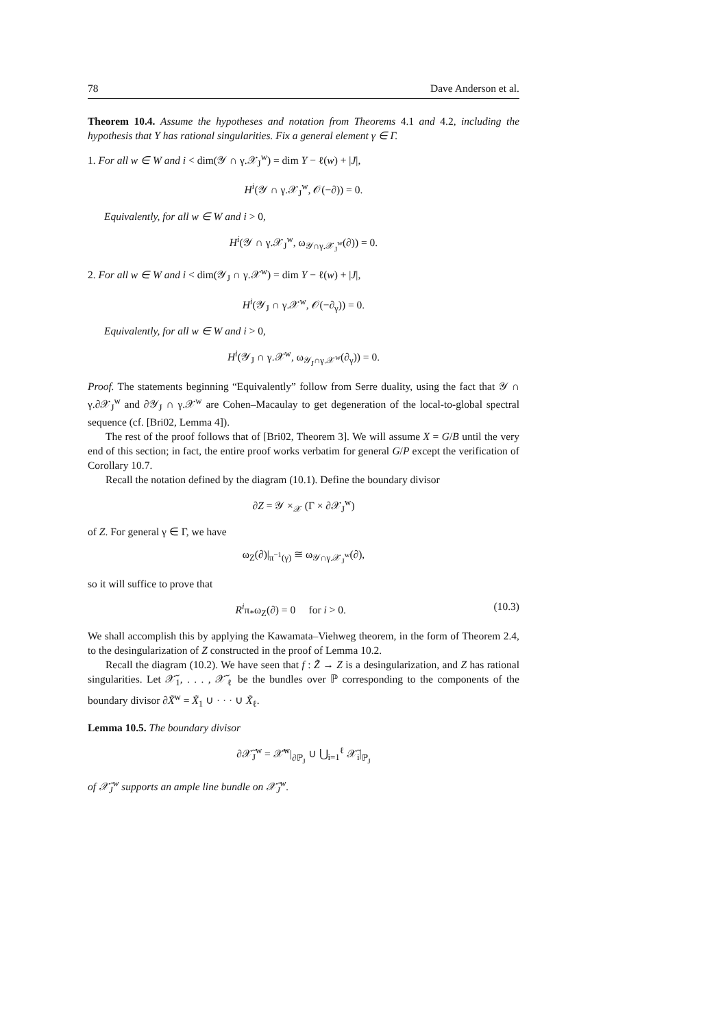78 Dave Anderson et al.
Theorem 10.4. Assume the hypotheses and notation from Theorems 4.1 and 4.2, including the hypothesis that Y has rational singularities. Fix a general element γ ∈ Γ.
1. For all w ∈ W and i < dim(𝒴 ∩ γ.𝒳<sub>J</sub><sup>w</sup>) = dim Y − ℓ(w) + |J|,
H<sup>i</sup>(𝒴 ∩ γ.𝒳<sub>J</sub><sup>w</sup>, 𝒪(−∂)) = 0.
Equivalently, for all w ∈ W and i > 0,
H<sup>i</sup>(𝒴 ∩ γ.𝒳<sub>J</sub><sup>w</sup>, ω<sub>𝒴∩γ.𝒳<sub>J</sub><sup>w</sup></sub>(∂)) = 0.
2. For all w ∈ W and i < dim(𝒴<sub>J</sub> ∩ γ.𝒳<sup>w</sup>) = dim Y − ℓ(w) + |J|,
H<sup>i</sup>(𝒴<sub>J</sub> ∩ γ.𝒳<sup>w</sup>, 𝒪(−∂<sub>γ</sub>)) = 0.
Equivalently, for all w ∈ W and i > 0,
H<sup>i</sup>(𝒴<sub>J</sub> ∩ γ.𝒳<sup>w</sup>, ω<sub>𝒴<sub>J</sub>∩γ.𝒳<sup>w</sup></sub>(∂<sub>γ</sub>)) = 0.
Proof. The statements beginning “Equivalently” follow from Serre duality, using the fact that 𝒴 ∩ γ.∂𝒳<sub>J</sub><sup>w</sup> and ∂𝒴<sub>J</sub> ∩ γ.𝒳<sup>w</sup> are Cohen–Macaulay to get degeneration of the local-to-global spectral sequence (cf. [Bri02, Lemma 4]).
The rest of the proof follows that of [Bri02, Theorem 3]. We will assume X = G/B until the very end of this section; in fact, the entire proof works verbatim for general G/P except the verification of Corollary 10.7.
Recall the notation defined by the diagram (10.1). Define the boundary divisor
∂Z = 𝒴 ×<sub>𝒳</sub> (Γ × ∂𝒳<sub>J</sub><sup>w</sup>)
of Z. For general γ ∈ Γ, we have
ω<sub>Z</sub>(∂)|<sub>π<sup>−1</sup>(γ)</sub> ≅ ω<sub>𝒴∩γ.𝒳<sub>J</sub><sup>w</sup></sub>(∂),
so it will suffice to prove that
R<sup>i</sup>π<sub>*</sub>ω<sub>Z</sub>(∂) = 0 for i > 0. (10.3)
We shall accomplish this by applying the Kawamata–Viehweg theorem, in the form of Theorem 2.4, to the desingularization of Z constructed in the proof of Lemma 10.2.
Recall the diagram (10.2). We have seen that f : Z̃ → Z is a desingularization, and Z has rational singularities. Let 𝒳̃<sub>1</sub>, . . . , 𝒳̃<sub>ℓ</sub> be the bundles over ℙ corresponding to the components of the boundary divisor ∂X̃<sup>w</sup> = X̃<sub>1</sub> ∪ · · · ∪ X̃<sub>ℓ</sub>.
Lemma 10.5. The boundary divisor
∂𝒳̃<sub>J</sub><sup>w</sup> = 𝒳̃<sup>w</sup>|<sub>∂ℙ<sub>J</sub></sub> ∪ ⋃<sub>i=1</sub><sup>ℓ</sup> 𝒳̃<sub>i</sub>|<sub>ℙ<sub>J</sub></sub>
of 𝒳̃<sub>J</sub><sup>w</sup> supports an ample line bundle on 𝒳̃<sub>J</sub><sup>w</sup>.